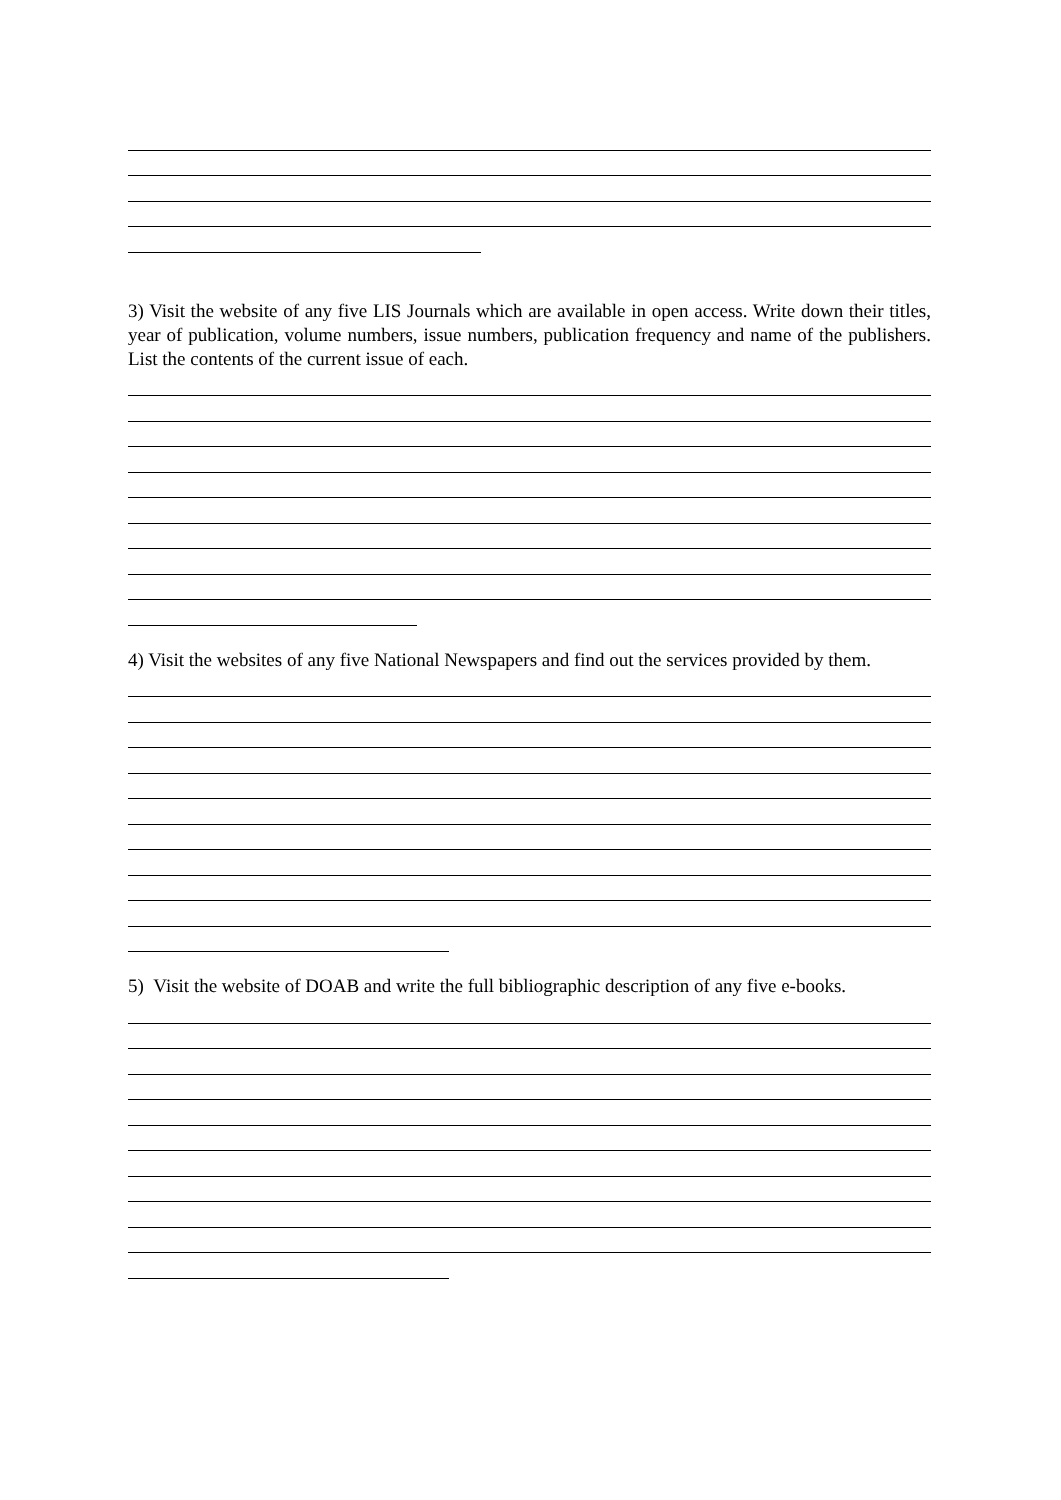3) Visit the website of any five LIS Journals which are available in open access. Write down their titles, year of publication, volume numbers, issue numbers, publication frequency and name of the publishers. List the contents of the current issue of each.
4) Visit the websites of any five National Newspapers and find out the services provided by them.
5) Visit the website of DOAB and write the full bibliographic description of any five e-books.